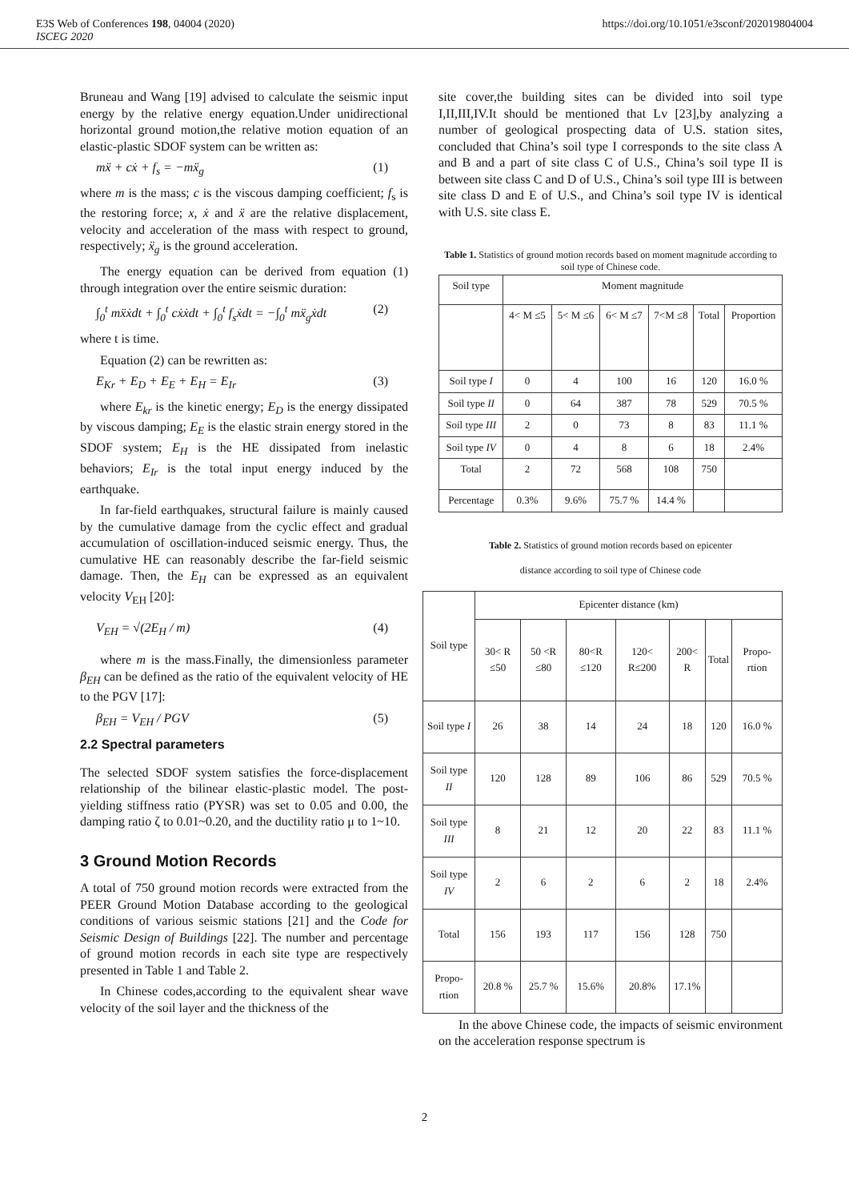E3S Web of Conferences 198, 04004 (2020) https://doi.org/10.1051/e3sconf/202019804004
ISCEG 2020
Bruneau and Wang [19] advised to calculate the seismic input energy by the relative energy equation.Under unidirectional horizontal ground motion,the relative motion equation of an elastic-plastic SDOF system can be written as:
mẍ + cẋ + f<sub>s</sub> = −mẍ<sub>g</sub> (1)
where m is the mass; c is the viscous damping coefficient; f<sub>s</sub> is the restoring force; x, ẋ and ẍ are the relative displacement, velocity and acceleration of the mass with respect to ground, respectively; ẍ<sub>g</sub> is the ground acceleration.
The energy equation can be derived from equation (1) through integration over the entire seismic duration:
∫<sub>0</sub><sup>t</sup> mẍẋdt + ∫<sub>0</sub><sup>t</sup> cẋẋdt + ∫<sub>0</sub><sup>t</sup> f<sub>s</sub>ẋdt = −∫<sub>0</sub><sup>t</sup> mẍ<sub>g</sub>ẋdt (2)
where t is time.
Equation (2) can be rewritten as:
E<sub>Kr</sub> + E<sub>D</sub> + E<sub>E</sub> + E<sub>H</sub> = E<sub>Ir</sub> (3)
where E<sub>kr</sub> is the kinetic energy; E<sub>D</sub> is the energy dissipated by viscous damping; E<sub>E</sub> is the elastic strain energy stored in the SDOF system; E<sub>H</sub> is the HE dissipated from inelastic behaviors; E<sub>Ir</sub> is the total input energy induced by the earthquake.
In far-field earthquakes, structural failure is mainly caused by the cumulative damage from the cyclic effect and gradual accumulation of oscillation-induced seismic energy. Thus, the cumulative HE can reasonably describe the far-field seismic damage. Then, the E<sub>H</sub> can be expressed as an equivalent velocity V<sub>EH</sub> [20]:
V<sub>EH</sub> = √(2E<sub>H</sub> / m) (4)
where m is the mass.Finally, the dimensionless parameter β<sub>EH</sub> can be defined as the ratio of the equivalent velocity of HE to the PGV [17]:
β<sub>EH</sub> = V<sub>EH</sub> / PGV (5)
2.2 Spectral parameters
The selected SDOF system satisfies the force-displacement relationship of the bilinear elastic-plastic model. The post-yielding stiffness ratio (PYSR) was set to 0.05 and 0.00, the damping ratio ζ to 0.01~0.20, and the ductility ratio μ to 1~10.
3 Ground Motion Records
A total of 750 ground motion records were extracted from the PEER Ground Motion Database according to the geological conditions of various seismic stations [21] and the Code for Seismic Design of Buildings [22]. The number and percentage of ground motion records in each site type are respectively presented in Table 1 and Table 2.
In Chinese codes,according to the equivalent shear wave velocity of the soil layer and the thickness of the
site cover,the building sites can be divided into soil type I,II,III,IV.It should be mentioned that Lv [23],by analyzing a number of geological prospecting data of U.S. station sites, concluded that China’s soil type I corresponds to the site class A and B and a part of site class C of U.S., China’s soil type II is between site class C and D of U.S., China’s soil type III is between site class D and E of U.S., and China’s soil type IV is identical with U.S. site class E.
Table 1. Statistics of ground motion records based on moment magnitude according to soil type of Chinese code.
| Soil type | Moment magnitude | | | | | |
| --- | --- | --- | --- | --- | --- | --- |
| | 4< M ≤5 | 5< M ≤6 | 6< M ≤7 | 7<M ≤8 | Total | Proportion |
| Soil type I | 0 | 4 | 100 | 16 | 120 | 16.0 % |
| Soil type II | 0 | 64 | 387 | 78 | 529 | 70.5 % |
| Soil type III | 2 | 0 | 73 | 8 | 83 | 11.1 % |
| Soil type IV | 0 | 4 | 8 | 6 | 18 | 2.4% |
| Total | 2 | 72 | 568 | 108 | 750 | |
| Percentage | 0.3% | 9.6% | 75.7 % | 14.4 % | | |
Table 2. Statistics of ground motion records based on epicenter
distance according to soil type of Chinese code
| Soil type | Epicenter distance (km) | | | | | | |
| --- | --- | --- | --- | --- | --- | --- | --- |
| | 30< R ≤50 | 50 <R ≤80 | 80<R ≤120 | 120< R≤200 | 200< R | Total | Propo-rtion |
| Soil type I | 26 | 38 | 14 | 24 | 18 | 120 | 16.0 % |
| Soil type II | 120 | 128 | 89 | 106 | 86 | 529 | 70.5 % |
| Soil type III | 8 | 21 | 12 | 20 | 22 | 83 | 11.1 % |
| Soil type IV | 2 | 6 | 2 | 6 | 2 | 18 | 2.4% |
| Total | 156 | 193 | 117 | 156 | 128 | 750 | |
| Propo-rtion | 20.8 % | 25.7 % | 15.6% | 20.8% | 17.1% | | |
In the above Chinese code, the impacts of seismic environment on the acceleration response spectrum is
2